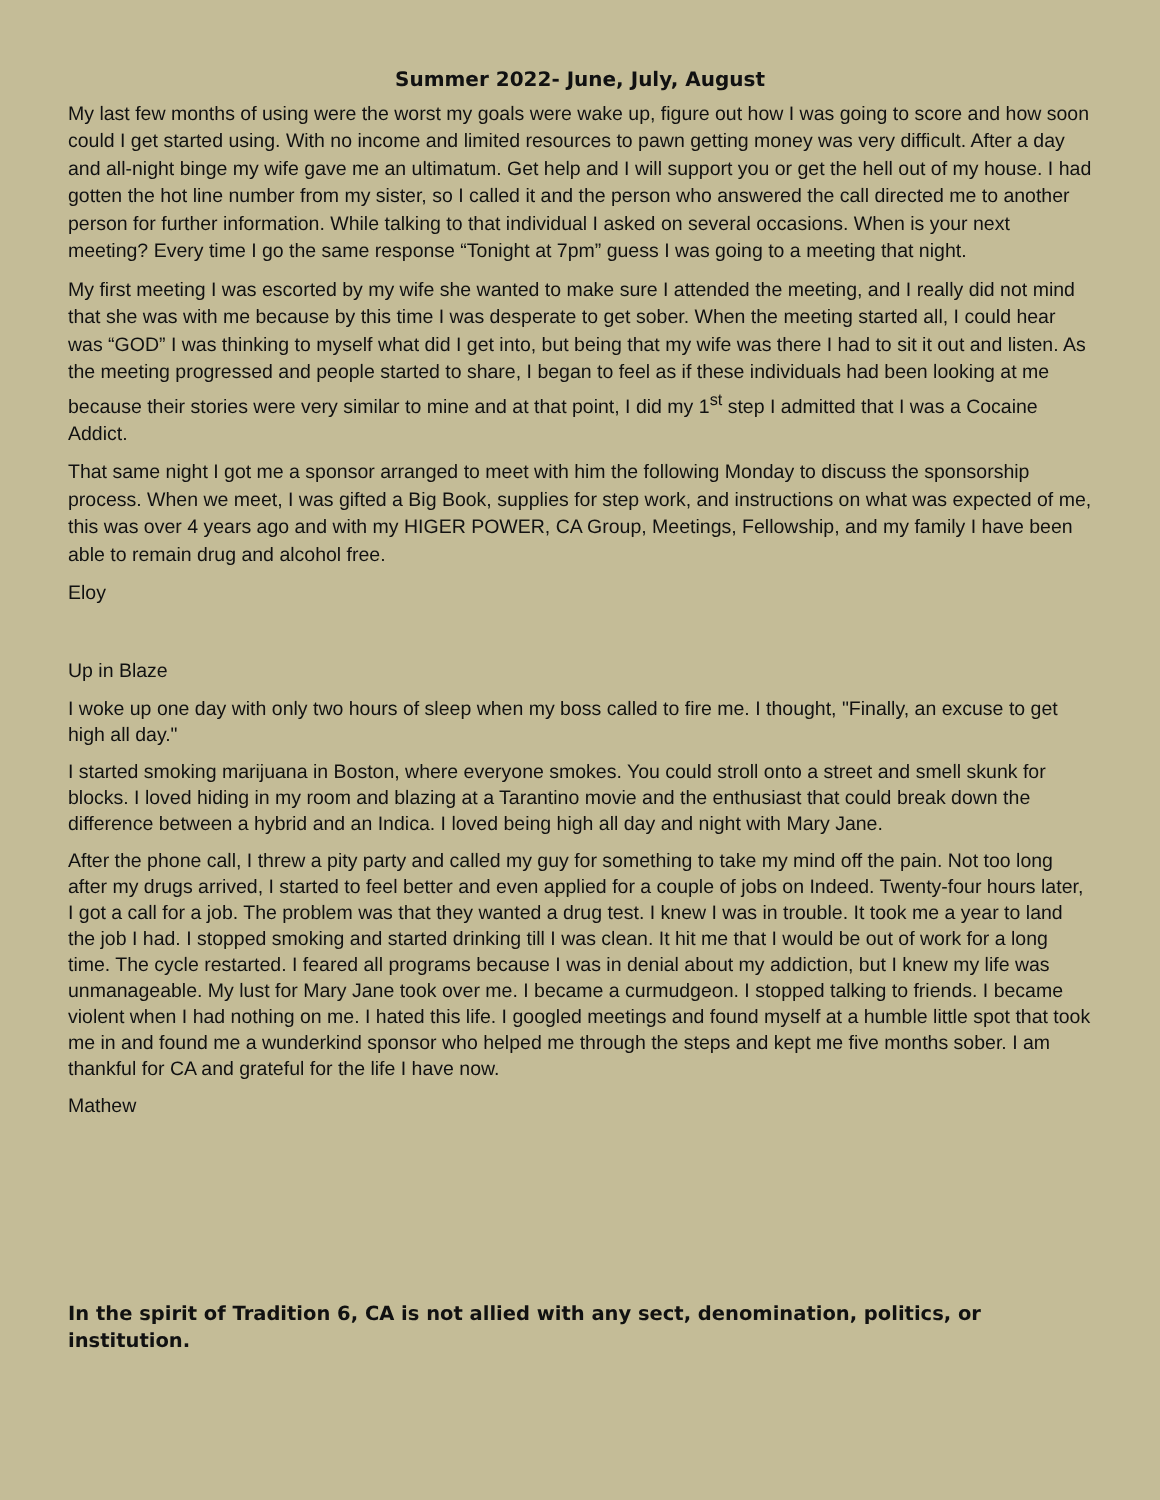Summer 2022- June, July, August
My last few months of using were the worst my goals were wake up, figure out how I was going to score and how soon could I get started using. With no income and limited resources to pawn getting money was very difficult. After a day and all-night binge my wife gave me an ultimatum. Get help and I will support you or get the hell out of my house. I had gotten the hot line number from my sister, so I called it and the person who answered the call directed me to another person for further information. While talking to that individual I asked on several occasions. When is your next meeting? Every time I go the same response “Tonight at 7pm” guess I was going to a meeting that night.
My first meeting I was escorted by my wife she wanted to make sure I attended the meeting, and I really did not mind that she was with me because by this time I was desperate to get sober. When the meeting started all, I could hear was “GOD” I was thinking to myself what did I get into, but being that my wife was there I had to sit it out and listen. As the meeting progressed and people started to share, I began to feel as if these individuals had been looking at me because their stories were very similar to mine and at that point, I did my 1<sup>st</sup> step I admitted that I was a Cocaine Addict.
That same night I got me a sponsor arranged to meet with him the following Monday to discuss the sponsorship process. When we meet, I was gifted a Big Book, supplies for step work, and instructions on what was expected of me, this was over 4 years ago and with my HIGER POWER, CA Group, Meetings, Fellowship, and my family I have been able to remain drug and alcohol free.
Eloy
Up in Blaze
I woke up one day with only two hours of sleep when my boss called to fire me. I thought, "Finally, an excuse to get high all day."
I started smoking marijuana in Boston, where everyone smokes. You could stroll onto a street and smell skunk for blocks. I loved hiding in my room and blazing at a Tarantino movie and the enthusiast that could break down the difference between a hybrid and an Indica. I loved being high all day and night with Mary Jane.
After the phone call, I threw a pity party and called my guy for something to take my mind off the pain. Not too long after my drugs arrived, I started to feel better and even applied for a couple of jobs on Indeed. Twenty-four hours later, I got a call for a job. The problem was that they wanted a drug test. I knew I was in trouble. It took me a year to land the job I had. I stopped smoking and started drinking till I was clean. It hit me that I would be out of work for a long time. The cycle restarted. I feared all programs because I was in denial about my addiction, but I knew my life was unmanageable. My lust for Mary Jane took over me. I became a curmudgeon. I stopped talking to friends. I became violent when I had nothing on me. I hated this life. I googled meetings and found myself at a humble little spot that took me in and found me a wunderkind sponsor who helped me through the steps and kept me five months sober. I am thankful for CA and grateful for the life I have now.
Mathew
In the spirit of Tradition 6, CA is not allied with any sect, denomination, politics, or institution.